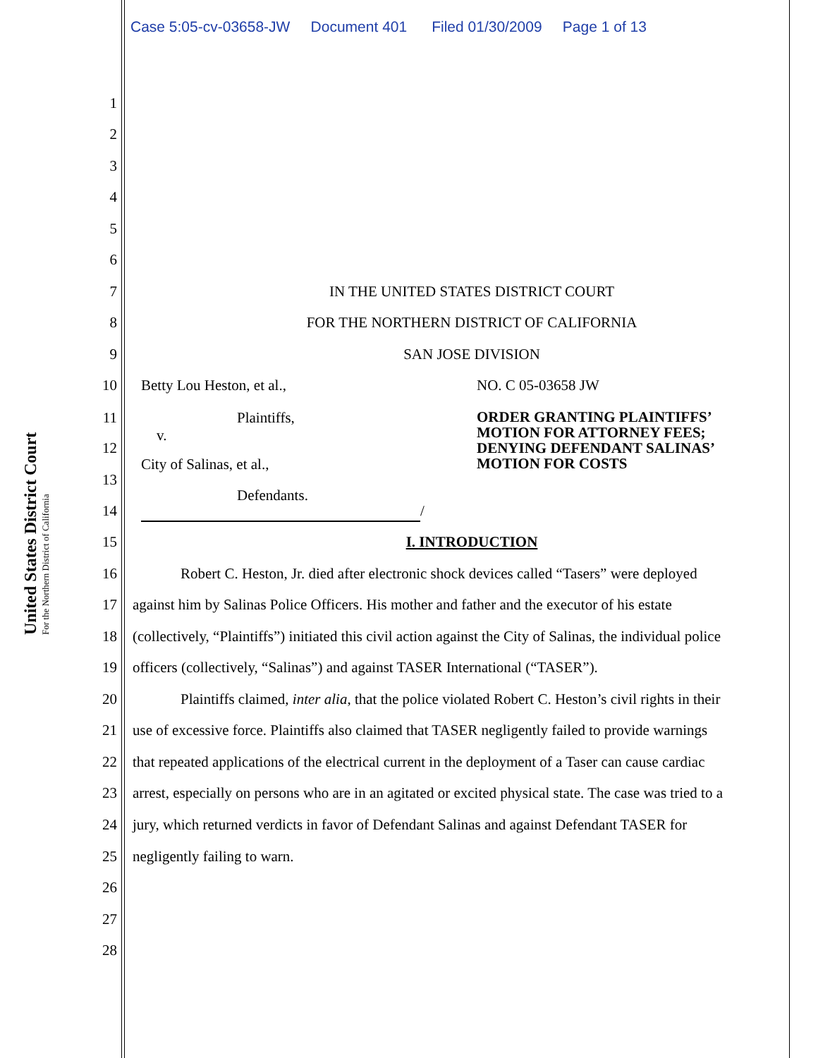Case 5:05-cv-03658-JW Document 401 Filed 01/30/2009 Page 1 of 13
United States District Court
For the Northern District of California
1
2
3
4
5
6
7 IN THE UNITED STATES DISTRICT COURT
8 FOR THE NORTHERN DISTRICT OF CALIFORNIA
9 SAN JOSE DIVISION
10 Betty Lou Heston, et al., NO. C 05-03658 JW
11 Plaintiffs,
v. ORDER GRANTING PLAINTIFFS’
MOTION FOR ATTORNEY FEES;
DENYING DEFENDANT SALINAS’
MOTION FOR COSTS
12
_ City of Salinas, et al.,
13
_ Defendants.
14 /
15 I. INTRODUCTION
16 Robert C. Heston, Jr. died after electronic shock devices called “Tasers” were deployed
17 against him by Salinas Police Officers. His mother and father and the executor of his estate
18 (collectively, “Plaintiffs”) initiated this civil action against the City of Salinas, the individual police
19 officers (collectively, “Salinas”) and against TASER International (“TASER”).
20 Plaintiffs claimed, inter alia, that the police violated Robert C. Heston’s civil rights in their
21 use of excessive force. Plaintiffs also claimed that TASER negligently failed to provide warnings
22 that repeated applications of the electrical current in the deployment of a Taser can cause cardiac
23 arrest, especially on persons who are in an agitated or excited physical state. The case was tried to a
24 jury, which returned verdicts in favor of Defendant Salinas and against Defendant TASER for
25 negligently failing to warn.
26
27
28